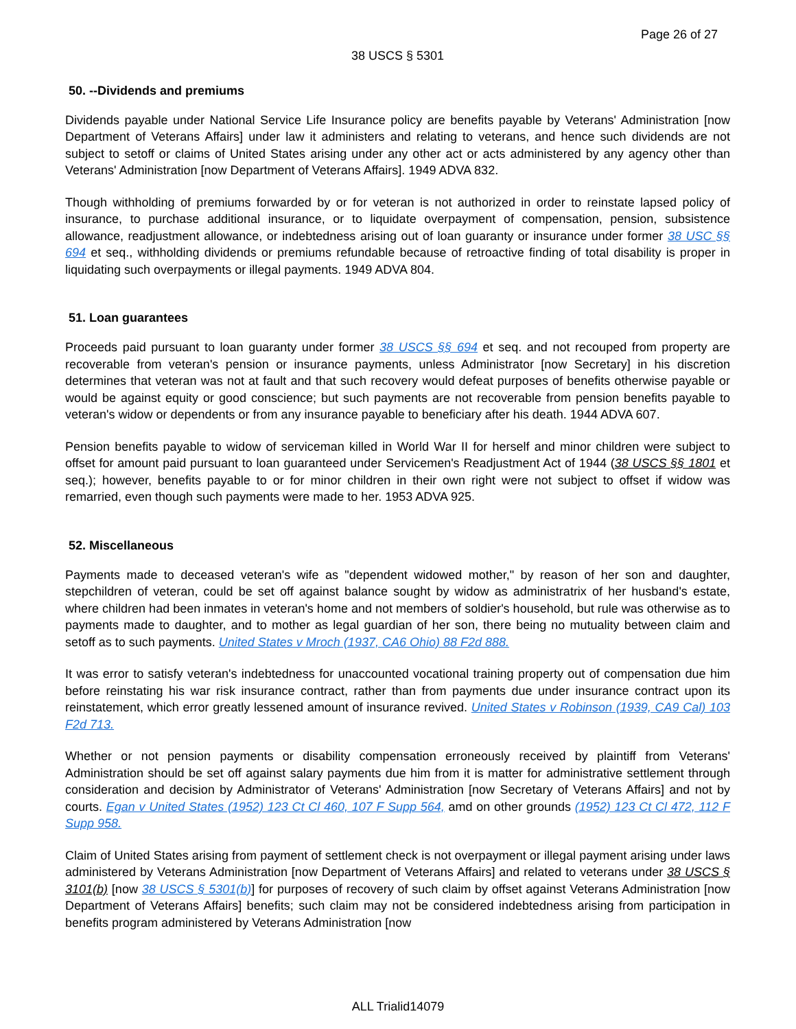Page 26 of 27
38 USCS § 5301
50. --Dividends and premiums
Dividends payable under National Service Life Insurance policy are benefits payable by Veterans' Administration [now Department of Veterans Affairs] under law it administers and relating to veterans, and hence such dividends are not subject to setoff or claims of United States arising under any other act or acts administered by any agency other than Veterans' Administration [now Department of Veterans Affairs]. 1949 ADVA 832.
Though withholding of premiums forwarded by or for veteran is not authorized in order to reinstate lapsed policy of insurance, to purchase additional insurance, or to liquidate overpayment of compensation, pension, subsistence allowance, readjustment allowance, or indebtedness arising out of loan guaranty or insurance under former 38 USC §§ 694 et seq., withholding dividends or premiums refundable because of retroactive finding of total disability is proper in liquidating such overpayments or illegal payments. 1949 ADVA 804.
51. Loan guarantees
Proceeds paid pursuant to loan guaranty under former 38 USCS §§ 694 et seq. and not recouped from property are recoverable from veteran's pension or insurance payments, unless Administrator [now Secretary] in his discretion determines that veteran was not at fault and that such recovery would defeat purposes of benefits otherwise payable or would be against equity or good conscience; but such payments are not recoverable from pension benefits payable to veteran's widow or dependents or from any insurance payable to beneficiary after his death. 1944 ADVA 607.
Pension benefits payable to widow of serviceman killed in World War II for herself and minor children were subject to offset for amount paid pursuant to loan guaranteed under Servicemen's Readjustment Act of 1944 (38 USCS §§ 1801 et seq.); however, benefits payable to or for minor children in their own right were not subject to offset if widow was remarried, even though such payments were made to her. 1953 ADVA 925.
52. Miscellaneous
Payments made to deceased veteran's wife as "dependent widowed mother," by reason of her son and daughter, stepchildren of veteran, could be set off against balance sought by widow as administratrix of her husband's estate, where children had been inmates in veteran's home and not members of soldier's household, but rule was otherwise as to payments made to daughter, and to mother as legal guardian of her son, there being no mutuality between claim and setoff as to such payments. United States v Mroch (1937, CA6 Ohio) 88 F2d 888.
It was error to satisfy veteran's indebtedness for unaccounted vocational training property out of compensation due him before reinstating his war risk insurance contract, rather than from payments due under insurance contract upon its reinstatement, which error greatly lessened amount of insurance revived. United States v Robinson (1939, CA9 Cal) 103 F2d 713.
Whether or not pension payments or disability compensation erroneously received by plaintiff from Veterans' Administration should be set off against salary payments due him from it is matter for administrative settlement through consideration and decision by Administrator of Veterans' Administration [now Secretary of Veterans Affairs] and not by courts. Egan v United States (1952) 123 Ct Cl 460, 107 F Supp 564, amd on other grounds (1952) 123 Ct Cl 472, 112 F Supp 958.
Claim of United States arising from payment of settlement check is not overpayment or illegal payment arising under laws administered by Veterans Administration [now Department of Veterans Affairs] and related to veterans under 38 USCS § 3101(b) [now 38 USCS § 5301(b)] for purposes of recovery of such claim by offset against Veterans Administration [now Department of Veterans Affairs] benefits; such claim may not be considered indebtedness arising from participation in benefits program administered by Veterans Administration [now
ALL Trialid14079